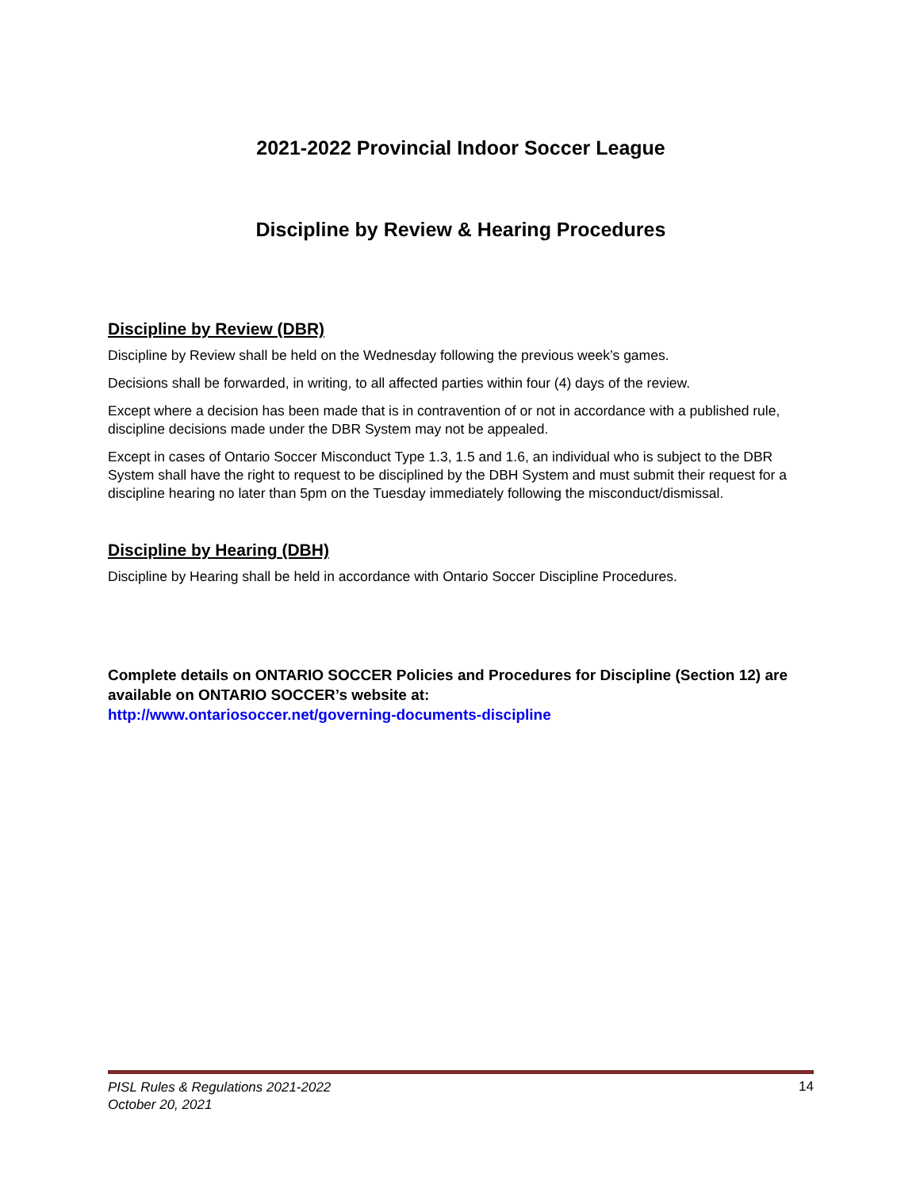2021-2022 Provincial Indoor Soccer League
Discipline by Review & Hearing Procedures
Discipline by Review (DBR)
Discipline by Review shall be held on the Wednesday following the previous week’s games.
Decisions shall be forwarded, in writing, to all affected parties within four (4) days of the review.
Except where a decision has been made that is in contravention of or not in accordance with a published rule, discipline decisions made under the DBR System may not be appealed.
Except in cases of Ontario Soccer Misconduct Type 1.3, 1.5 and 1.6, an individual who is subject to the DBR System shall have the right to request to be disciplined by the DBH System and must submit their request for a discipline hearing no later than 5pm on the Tuesday immediately following the misconduct/dismissal.
Discipline by Hearing (DBH)
Discipline by Hearing shall be held in accordance with Ontario Soccer Discipline Procedures.
Complete details on ONTARIO SOCCER Policies and Procedures for Discipline (Section 12) are available on ONTARIO SOCCER’s website at:
http://www.ontariosoccer.net/governing-documents-discipline
PISL Rules & Regulations 2021-2022
October 20, 2021 14